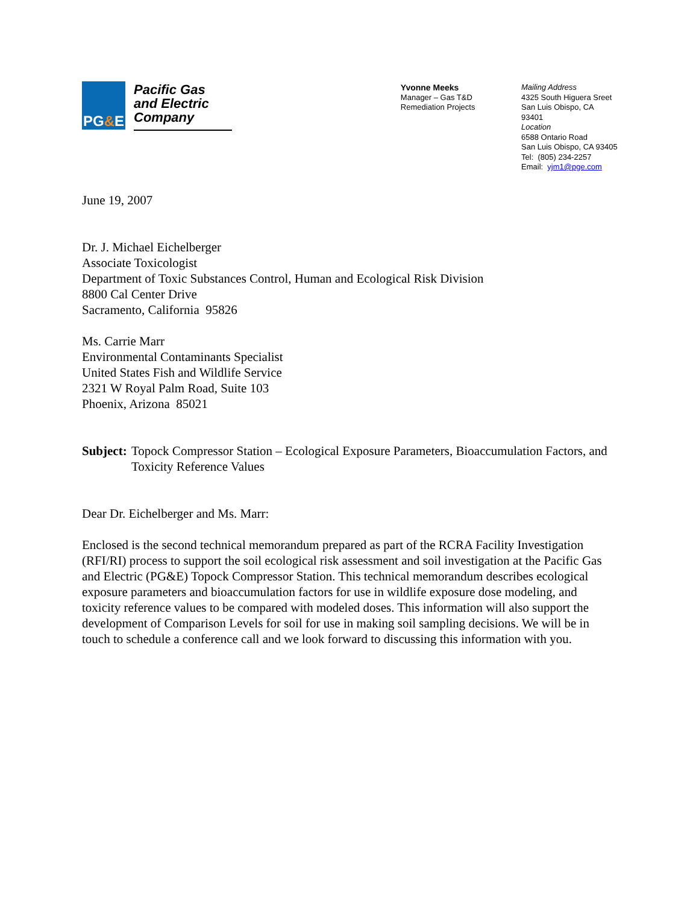PG&E
Pacific Gas and Electric Company
Yvonne Meeks
Manager – Gas T&D
Remediation Projects
Mailing Address
4325 South Higuera Sreet
San Luis Obispo, CA 93401
Location
6588 Ontario Road
San Luis Obispo, CA 93405
Tel: (805) 234-2257
Email: yjm1@pge.com
June 19, 2007
Dr. J. Michael Eichelberger
Associate Toxicologist
Department of Toxic Substances Control, Human and Ecological Risk Division
8800 Cal Center Drive
Sacramento, California 95826
Ms. Carrie Marr
Environmental Contaminants Specialist
United States Fish and Wildlife Service
2321 W Royal Palm Road, Suite 103
Phoenix, Arizona 85021
Subject: Topock Compressor Station – Ecological Exposure Parameters, Bioaccumulation Factors, and Toxicity Reference Values
Dear Dr. Eichelberger and Ms. Marr:
Enclosed is the second technical memorandum prepared as part of the RCRA Facility Investigation (RFI/RI) process to support the soil ecological risk assessment and soil investigation at the Pacific Gas and Electric (PG&E) Topock Compressor Station. This technical memorandum describes ecological exposure parameters and bioaccumulation factors for use in wildlife exposure dose modeling, and toxicity reference values to be compared with modeled doses. This information will also support the development of Comparison Levels for soil for use in making soil sampling decisions. We will be in touch to schedule a conference call and we look forward to discussing this information with you.